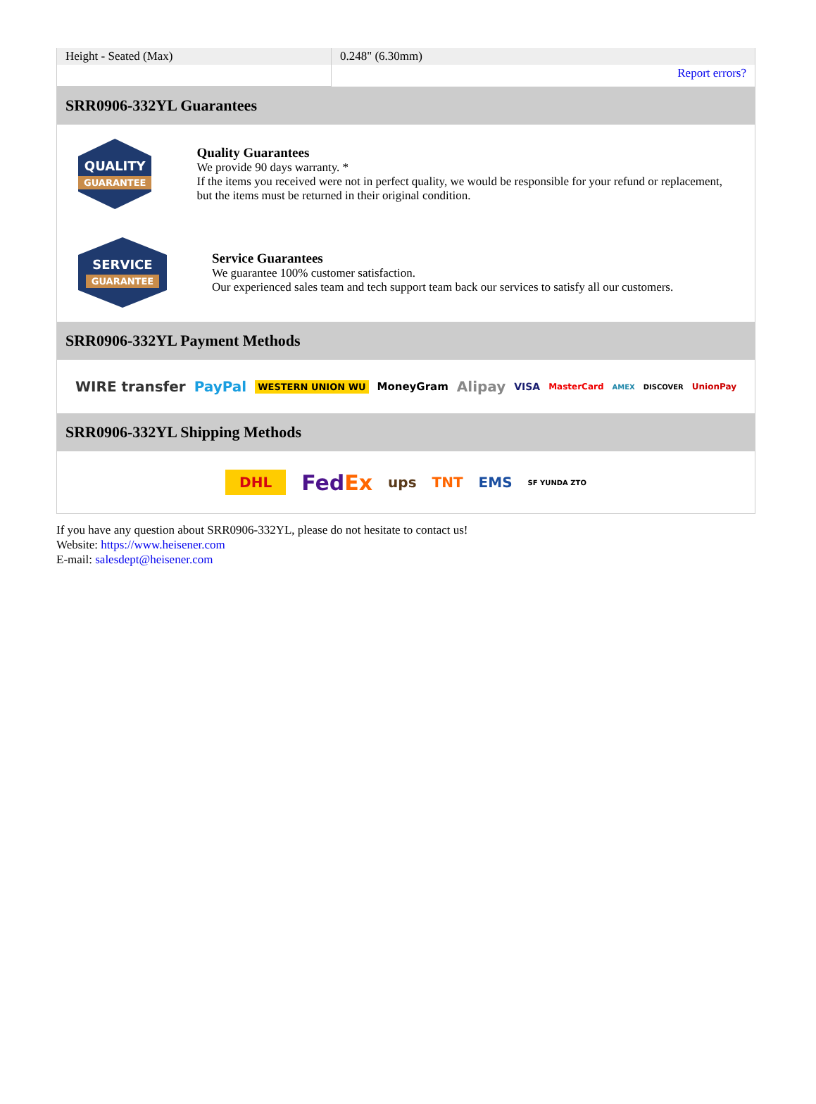| Height - Seated (Max) | 0.248" (6.30mm) |
| | Report errors? |
SRR0906-332YL Guarantees
QUALITY
GUARANTEE
Quality Guarantees
We provide 90 days warranty. *
If the items you received were not in perfect quality, we would be responsible for your refund or replacement, but the items must be returned in their original condition.
SERVICE
GUARANTEE
Service Guarantees
We guarantee 100% customer satisfaction.
Our experienced sales team and tech support team back our services to satisfy all our customers.
SRR0906-332YL Payment Methods
WIRE transfer PayPal WESTERN UNION WU MoneyGram Alipay VISA MasterCard AMEX DISCOVER UnionPay
SRR0906-332YL Shipping Methods
DHL FedEx ups TNT EMS SF YUNDA ZTO
If you have any question about SRR0906-332YL, please do not hesitate to contact us!
Website: https://www.heisener.com
E-mail: salesdept@heisener.com